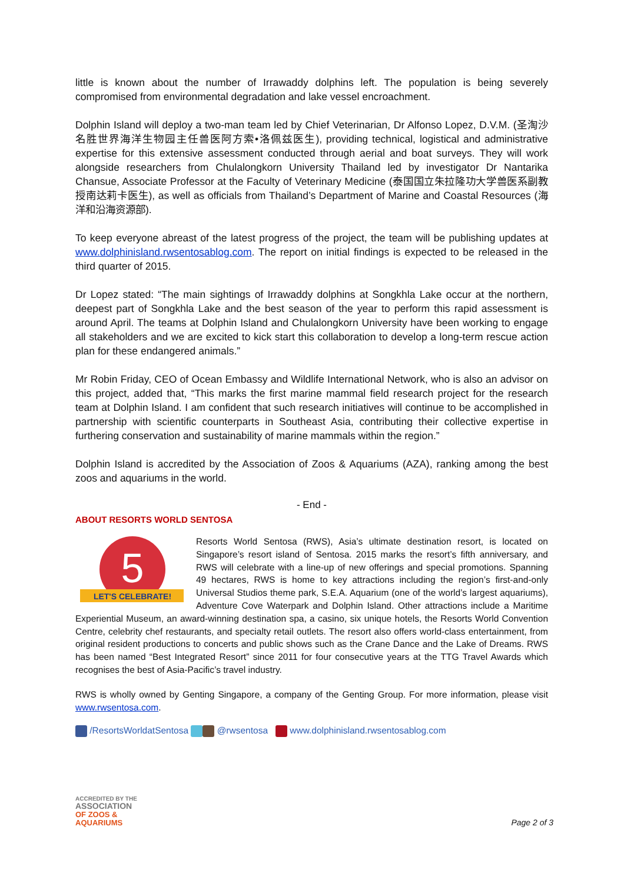little is known about the number of Irrawaddy dolphins left. The population is being severely compromised from environmental degradation and lake vessel encroachment.
Dolphin Island will deploy a two-man team led by Chief Veterinarian, Dr Alfonso Lopez, D.V.M. (圣淘沙名胜世界海洋生物园主任兽医阿方索•洛佩兹医生), providing technical, logistical and administrative expertise for this extensive assessment conducted through aerial and boat surveys. They will work alongside researchers from Chulalongkorn University Thailand led by investigator Dr Nantarika Chansue, Associate Professor at the Faculty of Veterinary Medicine (泰国国立朱拉隆功大学兽医系副教授南达莉卡医生), as well as officials from Thailand’s Department of Marine and Coastal Resources (海洋和沿海资源部).
To keep everyone abreast of the latest progress of the project, the team will be publishing updates at www.dolphinisland.rwsentosablog.com. The report on initial findings is expected to be released in the third quarter of 2015.
Dr Lopez stated: “The main sightings of Irrawaddy dolphins at Songkhla Lake occur at the northern, deepest part of Songkhla Lake and the best season of the year to perform this rapid assessment is around April. The teams at Dolphin Island and Chulalongkorn University have been working to engage all stakeholders and we are excited to kick start this collaboration to develop a long-term rescue action plan for these endangered animals.”
Mr Robin Friday, CEO of Ocean Embassy and Wildlife International Network, who is also an advisor on this project, added that, “This marks the first marine mammal field research project for the research team at Dolphin Island. I am confident that such research initiatives will continue to be accomplished in partnership with scientific counterparts in Southeast Asia, contributing their collective expertise in furthering conservation and sustainability of marine mammals within the region.”
Dolphin Island is accredited by the Association of Zoos & Aquariums (AZA), ranking among the best zoos and aquariums in the world.
- End -
ABOUT RESORTS WORLD SENTOSA
5
LET'S CELEBRATE!
Resorts World Sentosa (RWS), Asia’s ultimate destination resort, is located on Singapore’s resort island of Sentosa. 2015 marks the resort’s fifth anniversary, and RWS will celebrate with a line-up of new offerings and special promotions. Spanning 49 hectares, RWS is home to key attractions including the region’s first-and-only Universal Studios theme park, S.E.A. Aquarium (one of the world’s largest aquariums), Adventure Cove Waterpark and Dolphin Island. Other attractions include a Maritime Experiential Museum, an award-winning destination spa, a casino, six unique hotels, the Resorts World Convention Centre, celebrity chef restaurants, and specialty retail outlets. The resort also offers world-class entertainment, from original resident productions to concerts and public shows such as the Crane Dance and the Lake of Dreams. RWS has been named “Best Integrated Resort” since 2011 for four consecutive years at the TTG Travel Awards which recognises the best of Asia-Pacific’s travel industry.
RWS is wholly owned by Genting Singapore, a company of the Genting Group. For more information, please visit www.rwsentosa.com.
/ResortsWorldatSentosa @rwsentosa www.dolphinisland.rwsentosablog.com
ACCREDITED BY THE
ASSOCIATION
OF ZOOS &
AQUARIUMS
Page 2 of 3